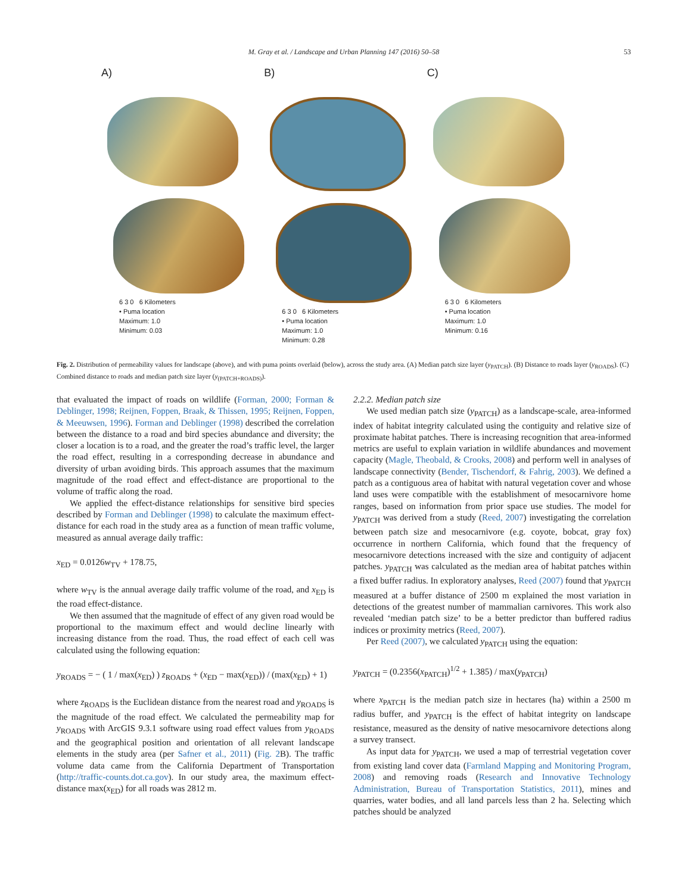M. Gray et al. / Landscape and Urban Planning 147 (2016) 50–58 53
A)
6 3 0 6 Kilometers
• Puma location
Maximum: 1.0
Minimum: 0.03
B)
6 3 0 6 Kilometers
• Puma location
Maximum: 1.0
Minimum: 0.28
C)
6 3 0 6 Kilometers
• Puma location
Maximum: 1.0
Minimum: 0.16
Fig. 2. Distribution of permeability values for landscape (above), and with puma points overlaid (below), across the study area. (A) Median patch size layer (y<sub>PATCH</sub>). (B) Distance to roads layer (y<sub>ROADS</sub>). (C) Combined distance to roads and median patch size layer (y<sub>(PATCH+ROADS)</sub>).
that evaluated the impact of roads on wildlife (Forman, 2000; Forman & Deblinger, 1998; Reijnen, Foppen, Braak, & Thissen, 1995; Reijnen, Foppen, & Meeuwsen, 1996). Forman and Deblinger (1998) described the correlation between the distance to a road and bird species abundance and diversity; the closer a location is to a road, and the greater the road’s traffic level, the larger the road effect, resulting in a corresponding decrease in abundance and diversity of urban avoiding birds. This approach assumes that the maximum magnitude of the road effect and effect-distance are proportional to the volume of traffic along the road.
We applied the effect-distance relationships for sensitive bird species described by Forman and Deblinger (1998) to calculate the maximum effect-distance for each road in the study area as a function of mean traffic volume, measured as annual average daily traffic:
x<sub>ED</sub> = 0.0126w<sub>TV</sub> + 178.75,
where w<sub>TV</sub> is the annual average daily traffic volume of the road, and x<sub>ED</sub> is the road effect-distance.
We then assumed that the magnitude of effect of any given road would be proportional to the maximum effect and would decline linearly with increasing distance from the road. Thus, the road effect of each cell was calculated using the following equation:
y<sub>ROADS</sub> = − ( 1 / max(x<sub>ED</sub>) ) z<sub>ROADS</sub> + (x<sub>ED</sub> − max(x<sub>ED</sub>)) / (max(x<sub>ED</sub>) + 1)
where z<sub>ROADS</sub> is the Euclidean distance from the nearest road and y<sub>ROADS</sub> is the magnitude of the road effect. We calculated the permeability map for y<sub>ROADS</sub> with ArcGIS 9.3.1 software using road effect values from y<sub>ROADS</sub> and the geographical position and orientation of all relevant landscape elements in the study area (per Safner et al., 2011) (Fig. 2 B). The traffic volume data came from the California Department of Transportation (http://traffic-counts.dot.ca.gov). In our study area, the maximum effect-distance max(x<sub>ED</sub>) for all roads was 2812 m.
2.2.2. Median patch size
We used median patch size (y<sub>PATCH</sub>) as a landscape-scale, area-informed index of habitat integrity calculated using the contiguity and relative size of proximate habitat patches. There is increasing recognition that area-informed metrics are useful to explain variation in wildlife abundances and movement capacity (Magle, Theobald, & Crooks, 2008) and perform well in analyses of landscape connectivity (Bender, Tischendorf, & Fahrig, 2003). We defined a patch as a contiguous area of habitat with natural vegetation cover and whose land uses were compatible with the establishment of mesocarnivore home ranges, based on information from prior space use studies. The model for y<sub>PATCH</sub> was derived from a study (Reed, 2007) investigating the correlation between patch size and mesocarnivore (e.g. coyote, bobcat, gray fox) occurrence in northern California, which found that the frequency of mesocarnivore detections increased with the size and contiguity of adjacent patches. y<sub>PATCH</sub> was calculated as the median area of habitat patches within a fixed buffer radius. In exploratory analyses, Reed (2007) found that y<sub>PATCH</sub> measured at a buffer distance of 2500 m explained the most variation in detections of the greatest number of mammalian carnivores. This work also revealed ‘median patch size’ to be a better predictor than buffered radius indices or proximity metrics (Reed, 2007).
Per Reed (2007), we calculated y<sub>PATCH</sub> using the equation:
y<sub>PATCH</sub> = (0.2356(x<sub>PATCH</sub>)<sup>1/2</sup> + 1.385) / max(y<sub>PATCH</sub>)
where x<sub>PATCH</sub> is the median patch size in hectares (ha) within a 2500 m radius buffer, and y<sub>PATCH</sub> is the effect of habitat integrity on landscape resistance, measured as the density of native mesocarnivore detections along a survey transect.
As input data for y<sub>PATCH</sub>, we used a map of terrestrial vegetation cover from existing land cover data (Farmland Mapping and Monitoring Program, 2008) and removing roads (Research and Innovative Technology Administration, Bureau of Transportation Statistics, 2011), mines and quarries, water bodies, and all land parcels less than 2 ha. Selecting which patches should be analyzed